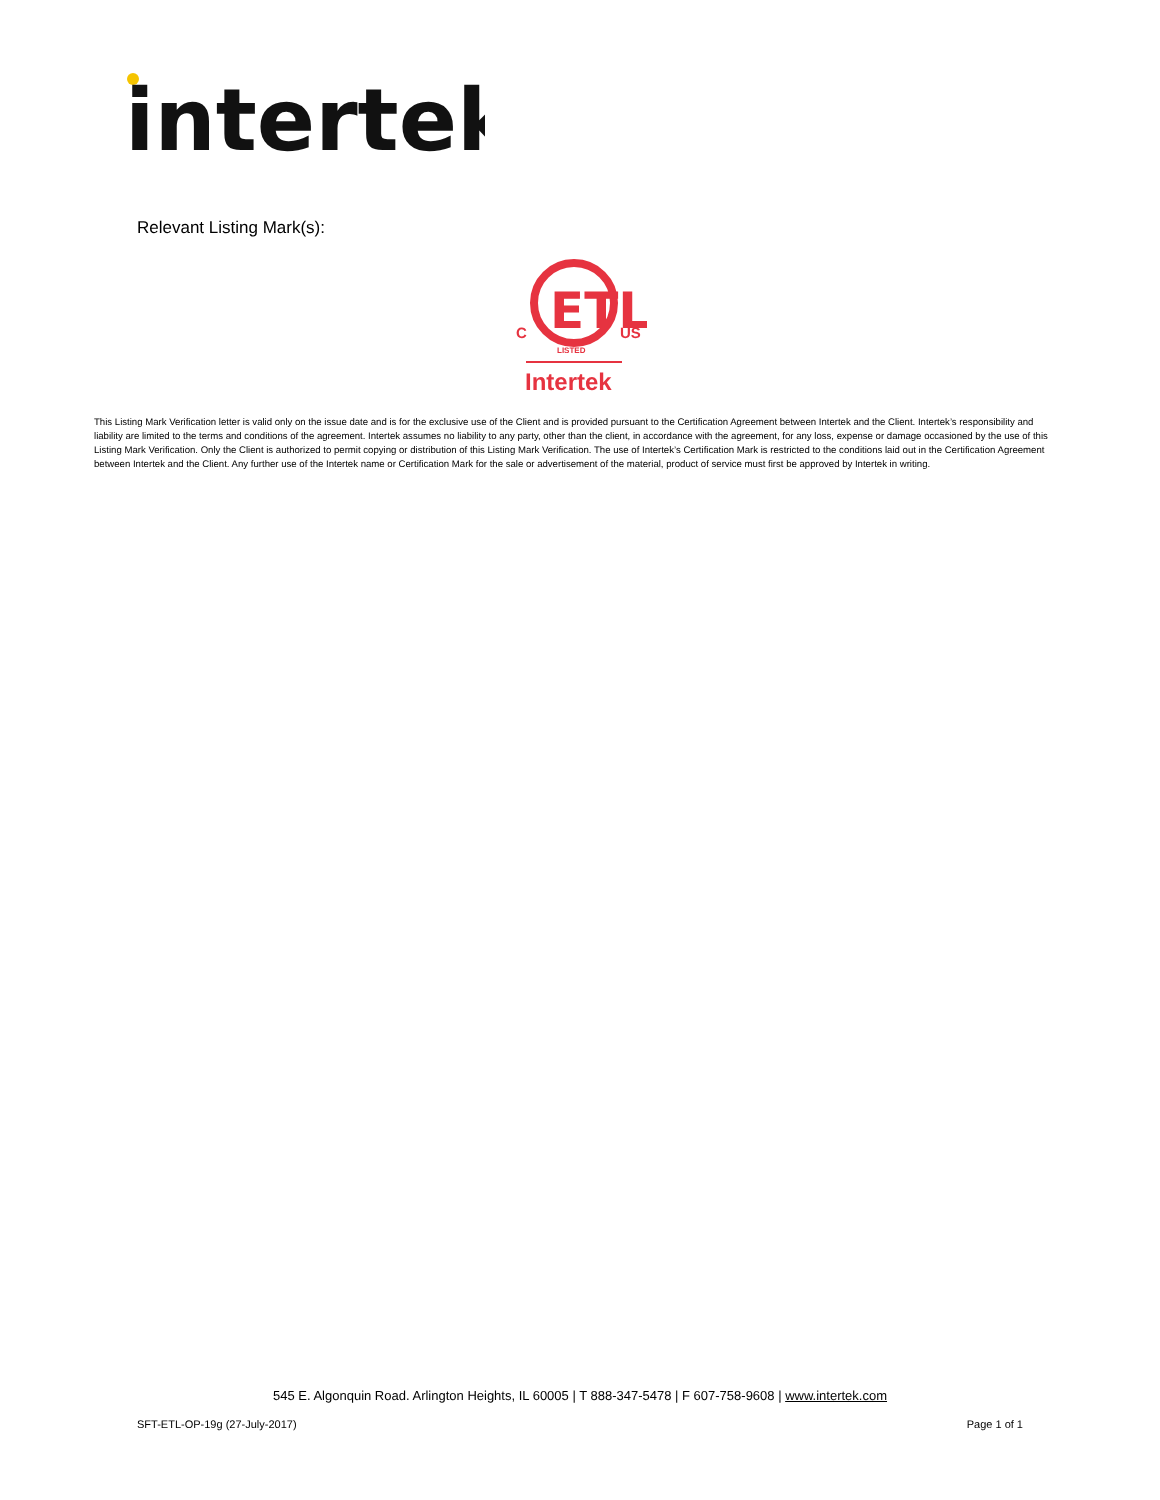intertek
Relevant Listing Mark(s):
ETL
C
US
LISTED
Intertek
This Listing Mark Verification letter is valid only on the issue date and is for the exclusive use of the Client and is provided pursuant to the Certification Agreement between Intertek and the Client. Intertek’s responsibility and liability are limited to the terms and conditions of the agreement. Intertek assumes no liability to any party, other than the client, in accordance with the agreement, for any loss, expense or damage occasioned by the use of this Listing Mark Verification. Only the Client is authorized to permit copying or distribution of this Listing Mark Verification. The use of Intertek’s Certification Mark is restricted to the conditions laid out in the Certification Agreement between Intertek and the Client. Any further use of the Intertek name or Certification Mark for the sale or advertisement of the material, product of service must first be approved by Intertek in writing.
545 E. Algonquin Road. Arlington Heights, IL 60005 | T 888-347-5478 | F 607-758-9608 | www.intertek.com
SFT-ETL-OP-19g (27-July-2017) Page 1 of 1